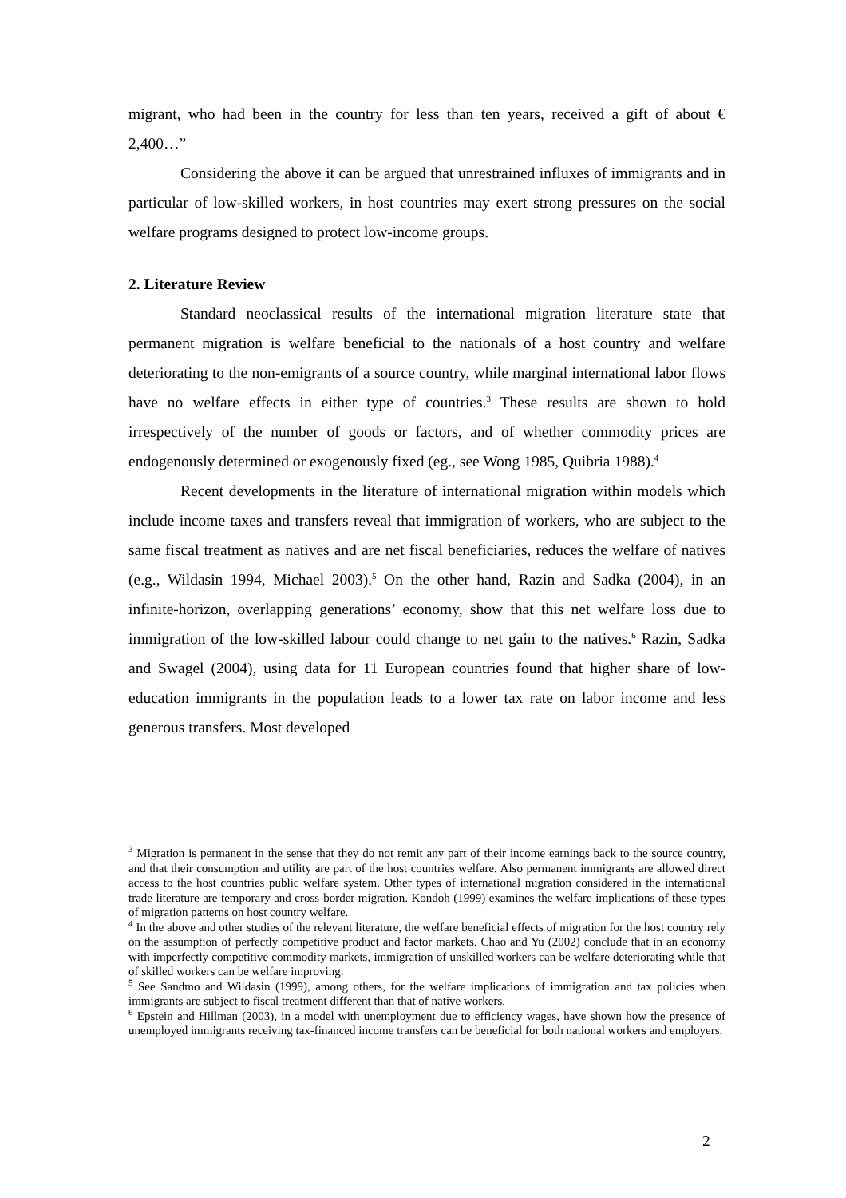migrant, who had been in the country for less than ten years, received a gift of about € 2,400…”
Considering the above it can be argued that unrestrained influxes of immigrants and in particular of low-skilled workers, in host countries may exert strong pressures on the social welfare programs designed to protect low-income groups.
2. Literature Review
Standard neoclassical results of the international migration literature state that permanent migration is welfare beneficial to the nationals of a host country and welfare deteriorating to the non-emigrants of a source country, while marginal international labor flows have no welfare effects in either type of countries.<sup>3</sup> These results are shown to hold irrespectively of the number of goods or factors, and of whether commodity prices are endogenously determined or exogenously fixed (eg., see Wong 1985, Quibria 1988).<sup>4</sup>
Recent developments in the literature of international migration within models which include income taxes and transfers reveal that immigration of workers, who are subject to the same fiscal treatment as natives and are net fiscal beneficiaries, reduces the welfare of natives (e.g., Wildasin 1994, Michael 2003).<sup>5</sup> On the other hand, Razin and Sadka (2004), in an infinite-horizon, overlapping generations’ economy, show that this net welfare loss due to immigration of the low-skilled labour could change to net gain to the natives.<sup>6</sup> Razin, Sadka and Swagel (2004), using data for 11 European countries found that higher share of low-education immigrants in the population leads to a lower tax rate on labor income and less generous transfers. Most developed
<sup>3</sup> Migration is permanent in the sense that they do not remit any part of their income earnings back to the source country, and that their consumption and utility are part of the host countries welfare. Also permanent immigrants are allowed direct access to the host countries public welfare system. Other types of international migration considered in the international trade literature are temporary and cross-border migration. Kondoh (1999) examines the welfare implications of these types of migration patterns on host country welfare.
<sup>4</sup> In the above and other studies of the relevant literature, the welfare beneficial effects of migration for the host country rely on the assumption of perfectly competitive product and factor markets. Chao and Yu (2002) conclude that in an economy with imperfectly competitive commodity markets, immigration of unskilled workers can be welfare deteriorating while that of skilled workers can be welfare improving.
<sup>5</sup> See Sandmo and Wildasin (1999), among others, for the welfare implications of immigration and tax policies when immigrants are subject to fiscal treatment different than that of native workers.
<sup>6</sup> Epstein and Hillman (2003), in a model with unemployment due to efficiency wages, have shown how the presence of unemployed immigrants receiving tax-financed income transfers can be beneficial for both national workers and employers.
2